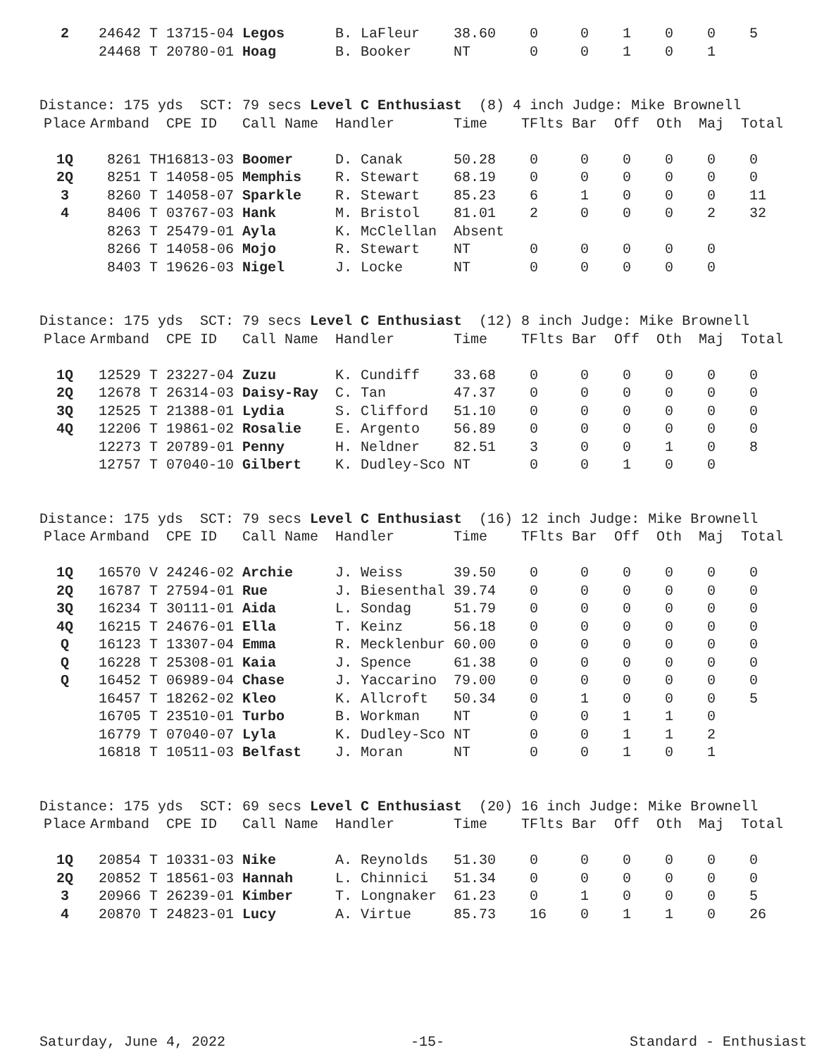| 2 | 24642 T | 13715-04 | Legos | B. LaFleur | 38.60 | 0 | 0 | 1 | 0 | 0 | 5 |
| | 24468 T | 20780-01 | Hoag | B. Booker | NT | 0 | 0 | 1 | 0 | 1 | |
Distance: 175 yds SCT: 79 secs Level C Enthusiast (8) 4 inch Judge: Mike Brownell
| Place | Armband | CPE ID | Call Name | Handler | Time | TFlts | Bar | Off | Oth | Maj | Total |
| --- | --- | --- | --- | --- | --- | --- | --- | --- | --- | --- | --- |
| 1Q | 8261 TH | 16813-03 | Boomer | D. Canak | 50.28 | 0 | 0 | 0 | 0 | 0 | 0 |
| 2Q | 8251 T | 14058-05 | Memphis | R. Stewart | 68.19 | 0 | 0 | 0 | 0 | 0 | 0 |
| 3 | 8260 T | 14058-07 | Sparkle | R. Stewart | 85.23 | 6 | 1 | 0 | 0 | 0 | 11 |
| 4 | 8406 T | 03767-03 | Hank | M. Bristol | 81.01 | 2 | 0 | 0 | 0 | 2 | 32 |
| | 8263 T | 25479-01 | Ayla | K. McClellan | Absent | | | | | | |
| | 8266 T | 14058-06 | Mojo | R. Stewart | NT | 0 | 0 | 0 | 0 | 0 | |
| | 8403 T | 19626-03 | Nigel | J. Locke | NT | 0 | 0 | 0 | 0 | 0 | |
Distance: 175 yds SCT: 79 secs Level C Enthusiast (12) 8 inch Judge: Mike Brownell
| Place | Armband | CPE ID | Call Name | Handler | Time | TFlts | Bar | Off | Oth | Maj | Total |
| --- | --- | --- | --- | --- | --- | --- | --- | --- | --- | --- | --- |
| 1Q | 12529 T | 23227-04 | Zuzu | K. Cundiff | 33.68 | 0 | 0 | 0 | 0 | 0 | 0 |
| 2Q | 12678 T | 26314-03 | Daisy-Ray | C. Tan | 47.37 | 0 | 0 | 0 | 0 | 0 | 0 |
| 3Q | 12525 T | 21388-01 | Lydia | S. Clifford | 51.10 | 0 | 0 | 0 | 0 | 0 | 0 |
| 4Q | 12206 T | 19861-02 | Rosalie | E. Argento | 56.89 | 0 | 0 | 0 | 0 | 0 | 0 |
| | 12273 T | 20789-01 | Penny | H. Neldner | 82.51 | 3 | 0 | 0 | 1 | 0 | 8 |
| | 12757 T | 07040-10 | Gilbert | K. Dudley-Sco | NT | 0 | 0 | 1 | 0 | 0 | |
Distance: 175 yds SCT: 79 secs Level C Enthusiast (16) 12 inch Judge: Mike Brownell
| Place | Armband | CPE ID | Call Name | Handler | Time | TFlts | Bar | Off | Oth | Maj | Total |
| --- | --- | --- | --- | --- | --- | --- | --- | --- | --- | --- | --- |
| 1Q | 16570 V | 24246-02 | Archie | J. Weiss | 39.50 | 0 | 0 | 0 | 0 | 0 | 0 |
| 2Q | 16787 T | 27594-01 | Rue | J. Biesenthal | 39.74 | 0 | 0 | 0 | 0 | 0 | 0 |
| 3Q | 16234 T | 30111-01 | Aida | L. Sondag | 51.79 | 0 | 0 | 0 | 0 | 0 | 0 |
| 4Q | 16215 T | 24676-01 | Ella | T. Keinz | 56.18 | 0 | 0 | 0 | 0 | 0 | 0 |
| Q | 16123 T | 13307-04 | Emma | R. Mecklenbur | 60.00 | 0 | 0 | 0 | 0 | 0 | 0 |
| Q | 16228 T | 25308-01 | Kaia | J. Spence | 61.38 | 0 | 0 | 0 | 0 | 0 | 0 |
| Q | 16452 T | 06989-04 | Chase | J. Yaccarino | 79.00 | 0 | 0 | 0 | 0 | 0 | 0 |
| | 16457 T | 18262-02 | Kleo | K. Allcroft | 50.34 | 0 | 1 | 0 | 0 | 0 | 5 |
| | 16705 T | 23510-01 | Turbo | B. Workman | NT | 0 | 0 | 1 | 1 | 0 | |
| | 16779 T | 07040-07 | Lyla | K. Dudley-Sco | NT | 0 | 0 | 1 | 1 | 2 | |
| | 16818 T | 10511-03 | Belfast | J. Moran | NT | 0 | 0 | 1 | 0 | 1 | |
Distance: 175 yds SCT: 69 secs Level C Enthusiast (20) 16 inch Judge: Mike Brownell
| Place | Armband | CPE ID | Call Name | Handler | Time | TFlts | Bar | Off | Oth | Maj | Total |
| --- | --- | --- | --- | --- | --- | --- | --- | --- | --- | --- | --- |
| 1Q | 20854 T | 10331-03 | Nike | A. Reynolds | 51.30 | 0 | 0 | 0 | 0 | 0 | 0 |
| 2Q | 20852 T | 18561-03 | Hannah | L. Chinnici | 51.34 | 0 | 0 | 0 | 0 | 0 | 0 |
| 3 | 20966 T | 26239-01 | Kimber | T. Longnaker | 61.23 | 0 | 1 | 0 | 0 | 0 | 5 |
| 4 | 20870 T | 24823-01 | Lucy | A. Virtue | 85.73 | 16 | 0 | 1 | 1 | 0 | 26 |
Saturday, June 4, 2022 -15- Standard - Enthusiast